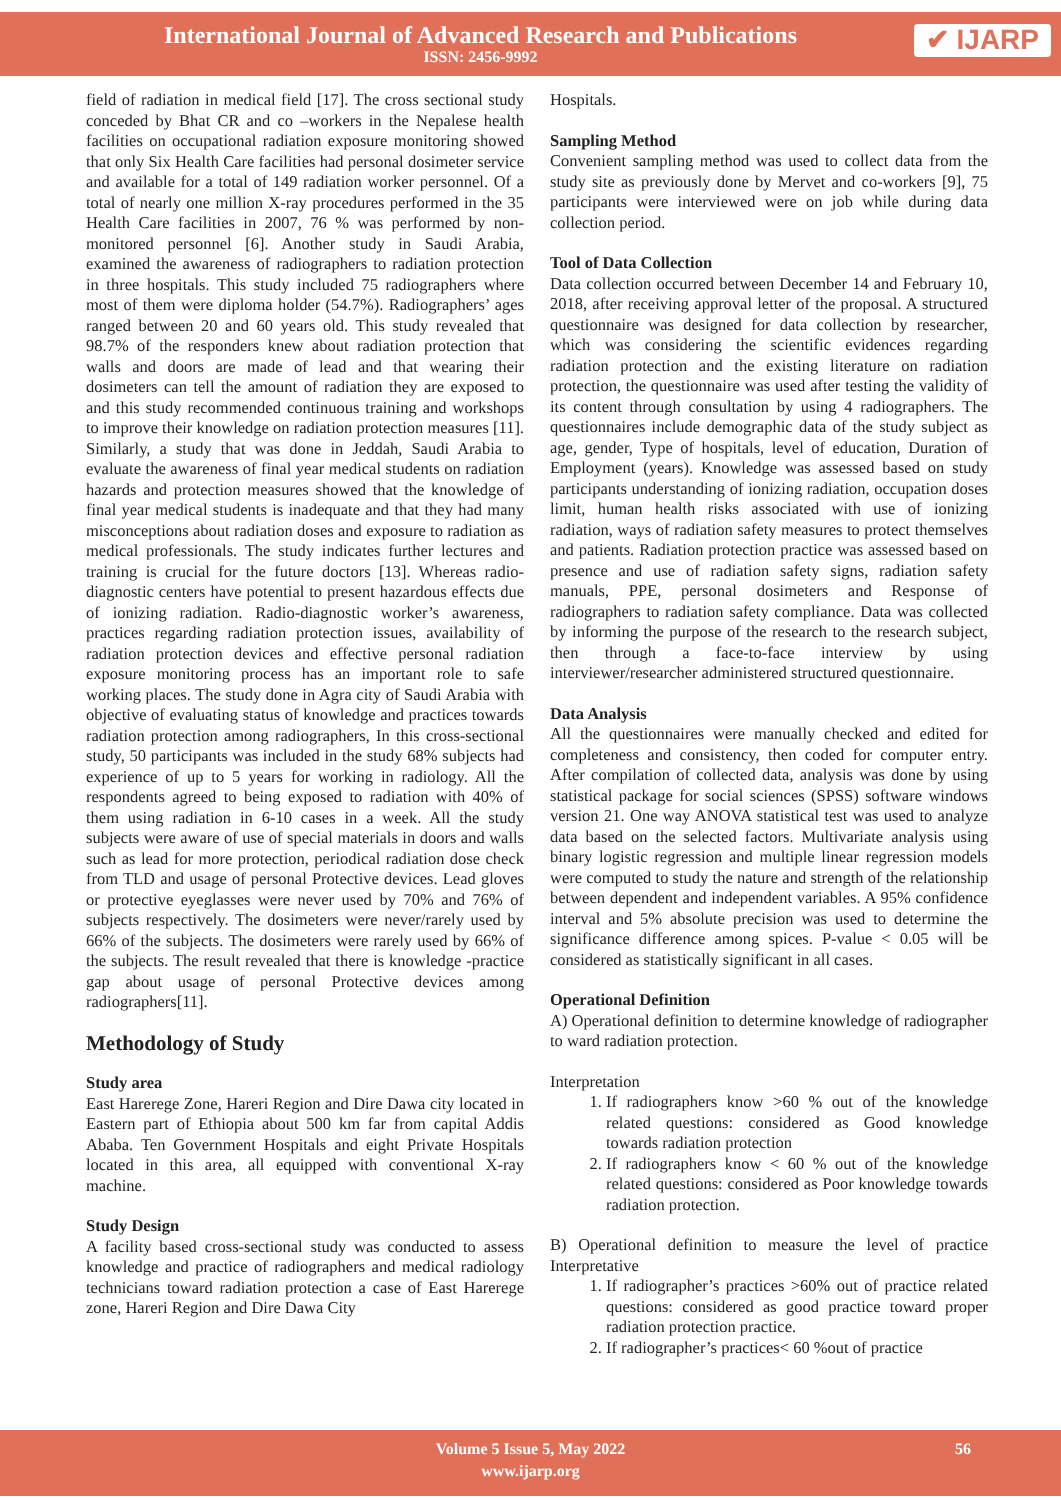International Journal of Advanced Research and Publications
ISSN: 2456-9992
✔ IJARP
field of radiation in medical field [17]. The cross sectional study conceded by Bhat CR and co –workers in the Nepalese health facilities on occupational radiation exposure monitoring showed that only Six Health Care facilities had personal dosimeter service and available for a total of 149 radiation worker personnel. Of a total of nearly one million X-ray procedures performed in the 35 Health Care facilities in 2007, 76 % was performed by non-monitored personnel [6]. Another study in Saudi Arabia, examined the awareness of radiographers to radiation protection in three hospitals. This study included 75 radiographers where most of them were diploma holder (54.7%). Radiographers’ ages ranged between 20 and 60 years old. This study revealed that 98.7% of the responders knew about radiation protection that walls and doors are made of lead and that wearing their dosimeters can tell the amount of radiation they are exposed to and this study recommended continuous training and workshops to improve their knowledge on radiation protection measures [11]. Similarly, a study that was done in Jeddah, Saudi Arabia to evaluate the awareness of final year medical students on radiation hazards and protection measures showed that the knowledge of final year medical students is inadequate and that they had many misconceptions about radiation doses and exposure to radiation as medical professionals. The study indicates further lectures and training is crucial for the future doctors [13]. Whereas radio-diagnostic centers have potential to present hazardous effects due of ionizing radiation. Radio-diagnostic worker’s awareness, practices regarding radiation protection issues, availability of radiation protection devices and effective personal radiation exposure monitoring process has an important role to safe working places. The study done in Agra city of Saudi Arabia with objective of evaluating status of knowledge and practices towards radiation protection among radiographers, In this cross-sectional study, 50 participants was included in the study 68% subjects had experience of up to 5 years for working in radiology. All the respondents agreed to being exposed to radiation with 40% of them using radiation in 6-10 cases in a week. All the study subjects were aware of use of special materials in doors and walls such as lead for more protection, periodical radiation dose check from TLD and usage of personal Protective devices. Lead gloves or protective eyeglasses were never used by 70% and 76% of subjects respectively. The dosimeters were never/rarely used by 66% of the subjects. The dosimeters were rarely used by 66% of the subjects. The result revealed that there is knowledge -practice gap about usage of personal Protective devices among radiographers[11].
Methodology of Study
Study area
East Harerege Zone, Hareri Region and Dire Dawa city located in Eastern part of Ethiopia about 500 km far from capital Addis Ababa. Ten Government Hospitals and eight Private Hospitals located in this area, all equipped with conventional X-ray machine.
Study Design
A facility based cross-sectional study was conducted to assess knowledge and practice of radiographers and medical radiology technicians toward radiation protection a case of East Harerege zone, Hareri Region and Dire Dawa City
Hospitals.
Sampling Method
Convenient sampling method was used to collect data from the study site as previously done by Mervet and co-workers [9], 75 participants were interviewed were on job while during data collection period.
Tool of Data Collection
Data collection occurred between December 14 and February 10, 2018, after receiving approval letter of the proposal. A structured questionnaire was designed for data collection by researcher, which was considering the scientific evidences regarding radiation protection and the existing literature on radiation protection, the questionnaire was used after testing the validity of its content through consultation by using 4 radiographers. The questionnaires include demographic data of the study subject as age, gender, Type of hospitals, level of education, Duration of Employment (years). Knowledge was assessed based on study participants understanding of ionizing radiation, occupation doses limit, human health risks associated with use of ionizing radiation, ways of radiation safety measures to protect themselves and patients. Radiation protection practice was assessed based on presence and use of radiation safety signs, radiation safety manuals, PPE, personal dosimeters and Response of radiographers to radiation safety compliance. Data was collected by informing the purpose of the research to the research subject, then through a face-to-face interview by using interviewer/researcher administered structured questionnaire.
Data Analysis
All the questionnaires were manually checked and edited for completeness and consistency, then coded for computer entry. After compilation of collected data, analysis was done by using statistical package for social sciences (SPSS) software windows version 21. One way ANOVA statistical test was used to analyze data based on the selected factors. Multivariate analysis using binary logistic regression and multiple linear regression models were computed to study the nature and strength of the relationship between dependent and independent variables. A 95% confidence interval and 5% absolute precision was used to determine the significance difference among spices. P-value < 0.05 will be considered as statistically significant in all cases.
Operational Definition
A) Operational definition to determine knowledge of radiographer to ward radiation protection.
Interpretation
1. If radiographers know >60 % out of the knowledge related questions: considered as Good knowledge towards radiation protection
2. If radiographers know < 60 % out of the knowledge related questions: considered as Poor knowledge towards radiation protection.
B) Operational definition to measure the level of practice Interpretative
1. If radiographer’s practices >60% out of practice related questions: considered as good practice toward proper radiation protection practice.
2. If radiographer’s practices< 60 %out of practice
Volume 5 Issue 5, May 2022
www.ijarp.org
56